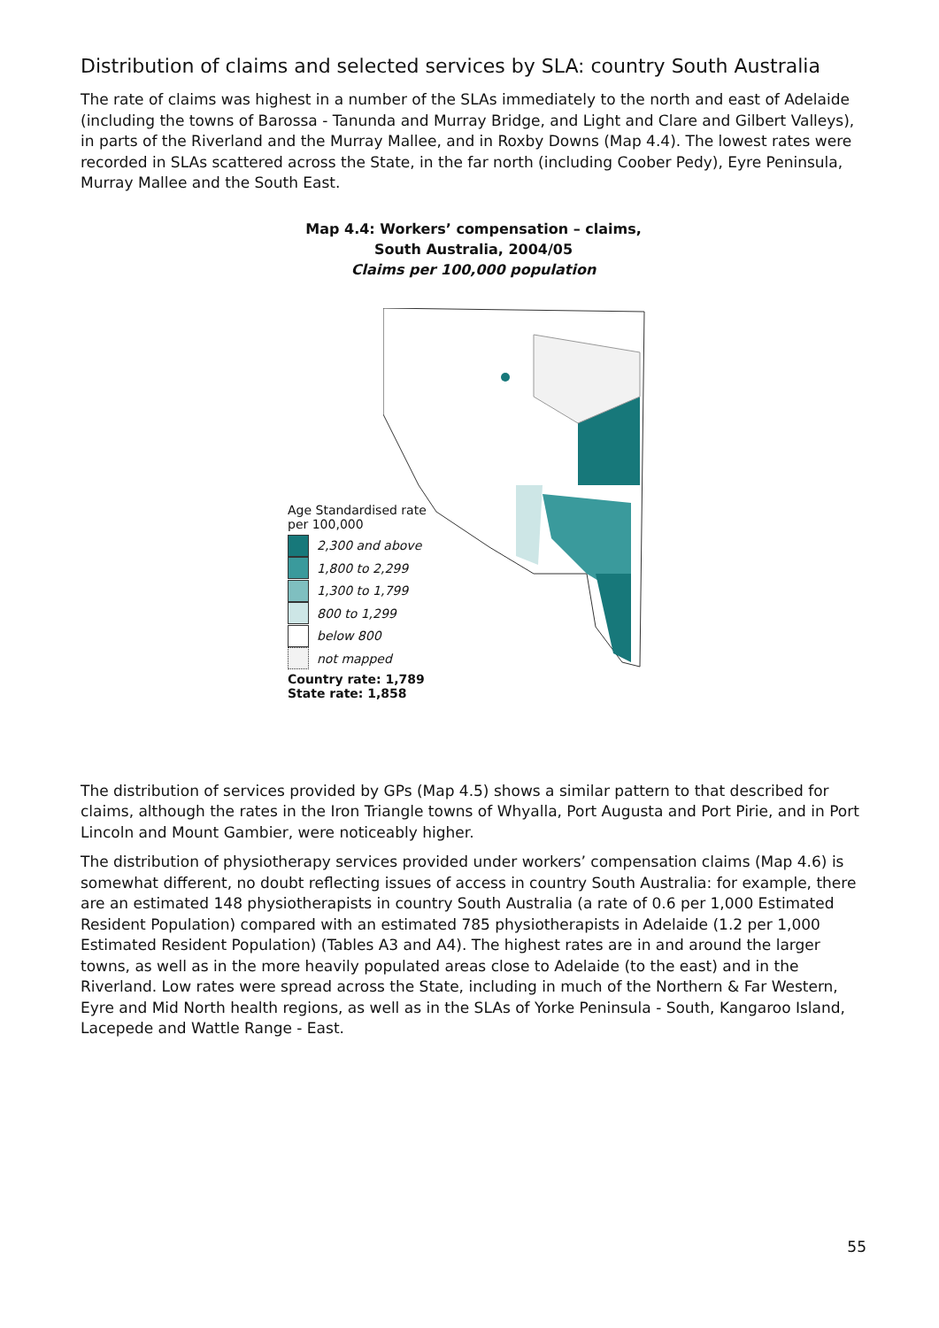Distribution of claims and selected services by SLA: country South Australia
The rate of claims was highest in a number of the SLAs immediately to the north and east of Adelaide (including the towns of Barossa - Tanunda and Murray Bridge, and Light and Clare and Gilbert Valleys), in parts of the Riverland and the Murray Mallee, and in Roxby Downs (Map 4.4). The lowest rates were recorded in SLAs scattered across the State, in the far north (including Coober Pedy), Eyre Peninsula, Murray Mallee and the South East.
Map 4.4: Workers’ compensation – claims,
South Australia, 2004/05
Claims per 100,000 population
Age Standardised rate
per 100,000
2,300 and above
1,800 to 2,299
1,300 to 1,799
800 to 1,299
below 800
not mapped
Country rate: 1,789
State rate: 1,858
The distribution of services provided by GPs (Map 4.5) shows a similar pattern to that described for claims, although the rates in the Iron Triangle towns of Whyalla, Port Augusta and Port Pirie, and in Port Lincoln and Mount Gambier, were noticeably higher.
The distribution of physiotherapy services provided under workers’ compensation claims (Map 4.6) is somewhat different, no doubt reflecting issues of access in country South Australia: for example, there are an estimated 148 physiotherapists in country South Australia (a rate of 0.6 per 1,000 Estimated Resident Population) compared with an estimated 785 physiotherapists in Adelaide (1.2 per 1,000 Estimated Resident Population) (Tables A3 and A4). The highest rates are in and around the larger towns, as well as in the more heavily populated areas close to Adelaide (to the east) and in the Riverland. Low rates were spread across the State, including in much of the Northern & Far Western, Eyre and Mid North health regions, as well as in the SLAs of Yorke Peninsula - South, Kangaroo Island, Lacepede and Wattle Range - East.
55